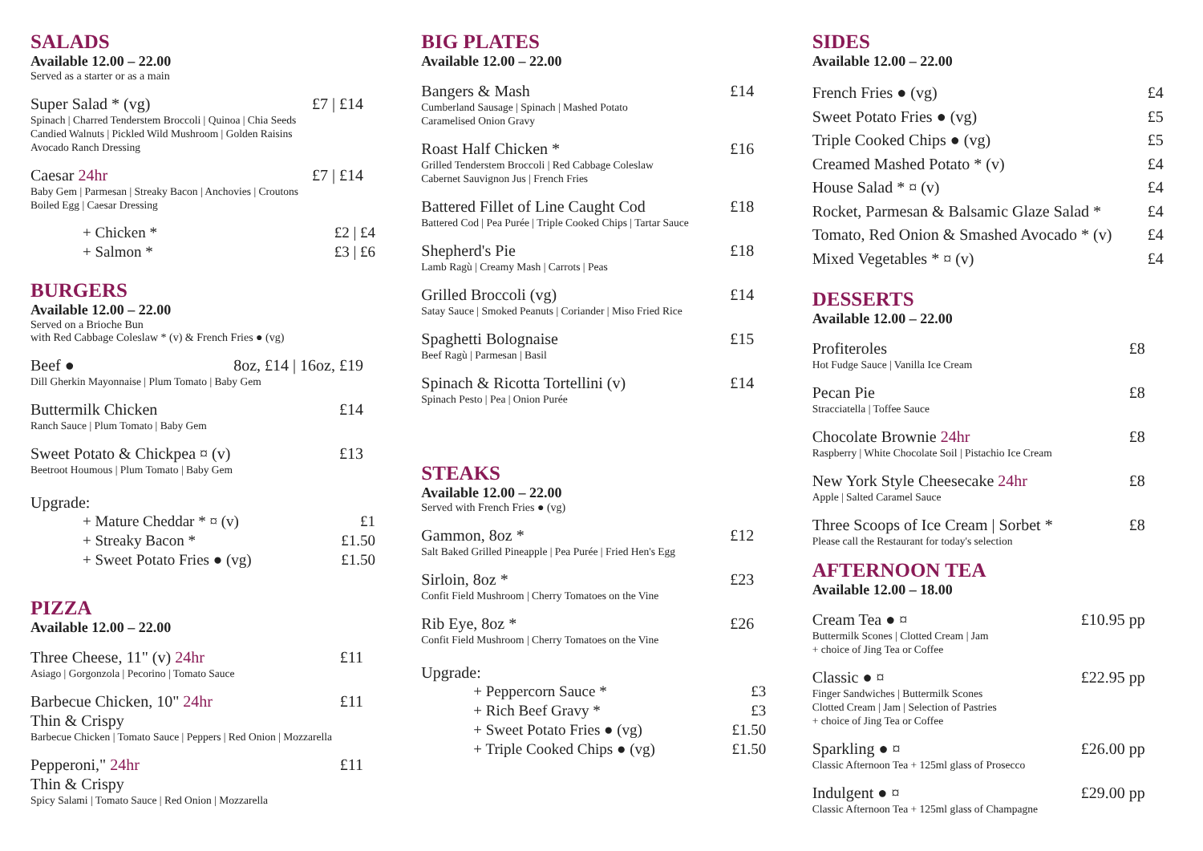SALADS
Available 12.00 – 22.00
Served as a starter or as a main
Super Salad * (vg) £7 | £14
Spinach | Charred Tenderstem Broccoli | Quinoa | Chia Seeds
Candied Walnuts | Pickled Wild Mushroom | Golden Raisins
Avocado Ranch Dressing
Caesar 24hr £7 | £14
Baby Gem | Parmesan | Streaky Bacon | Anchovies | Croutons
Boiled Egg | Caesar Dressing
+ Chicken * £2 | £4
+ Salmon * £3 | £6
BURGERS
Available 12.00 – 22.00
Served on a Brioche Bun
with Red Cabbage Coleslaw * (v) & French Fries ● (vg)
Beef ● 8oz, £14 | 16oz, £19
Dill Gherkin Mayonnaise | Plum Tomato | Baby Gem
Buttermilk Chicken £14
Ranch Sauce | Plum Tomato | Baby Gem
Sweet Potato & Chickpea ¤ (v) £13
Beetroot Houmous | Plum Tomato | Baby Gem
Upgrade:
+ Mature Cheddar * ¤ (v) £1
+ Streaky Bacon * £1.50
+ Sweet Potato Fries ● (vg) £1.50
PIZZA
Available 12.00 – 22.00
Three Cheese, 11" (v) 24hr £11
Asiago | Gorgonzola | Pecorino | Tomato Sauce
Barbecue Chicken, 10" 24hr £11
Thin & Crispy
Barbecue Chicken | Tomato Sauce | Peppers | Red Onion | Mozzarella
Pepperoni," 24hr £11
Thin & Crispy
Spicy Salami | Tomato Sauce | Red Onion | Mozzarella
BIG PLATES
Available 12.00 – 22.00
Bangers & Mash £14
Cumberland Sausage | Spinach | Mashed Potato
Caramelised Onion Gravy
Roast Half Chicken * £16
Grilled Tenderstem Broccoli | Red Cabbage Coleslaw
Cabernet Sauvignon Jus | French Fries
Battered Fillet of Line Caught Cod £18
Battered Cod | Pea Purée | Triple Cooked Chips | Tartar Sauce
Shepherd's Pie £18
Lamb Ragù | Creamy Mash | Carrots | Peas
Grilled Broccoli (vg) £14
Satay Sauce | Smoked Peanuts | Coriander | Miso Fried Rice
Spaghetti Bolognaise £15
Beef Ragù | Parmesan | Basil
Spinach & Ricotta Tortellini (v) £14
Spinach Pesto | Pea | Onion Purée
STEAKS
Available 12.00 – 22.00
Served with French Fries ● (vg)
Gammon, 8oz * £12
Salt Baked Grilled Pineapple | Pea Purée | Fried Hen's Egg
Sirloin, 8oz * £23
Confit Field Mushroom | Cherry Tomatoes on the Vine
Rib Eye, 8oz * £26
Confit Field Mushroom | Cherry Tomatoes on the Vine
Upgrade:
+ Peppercorn Sauce * £3
+ Rich Beef Gravy * £3
+ Sweet Potato Fries ● (vg) £1.50
+ Triple Cooked Chips ● (vg) £1.50
SIDES
Available 12.00 – 22.00
French Fries ● (vg) £4
Sweet Potato Fries ● (vg) £5
Triple Cooked Chips ● (vg) £5
Creamed Mashed Potato * (v) £4
House Salad * ¤ (v) £4
Rocket, Parmesan & Balsamic Glaze Salad * £4
Tomato, Red Onion & Smashed Avocado * (v) £4
Mixed Vegetables * ¤ (v) £4
DESSERTS
Available 12.00 – 22.00
Profiteroles £8
Hot Fudge Sauce | Vanilla Ice Cream
Pecan Pie £8
Stracciatella | Toffee Sauce
Chocolate Brownie 24hr £8
Raspberry | White Chocolate Soil | Pistachio Ice Cream
New York Style Cheesecake 24hr £8
Apple | Salted Caramel Sauce
Three Scoops of Ice Cream | Sorbet * £8
Please call the Restaurant for today's selection
AFTERNOON TEA
Available 12.00 – 18.00
Cream Tea ● ¤ £10.95 pp
Buttermilk Scones | Clotted Cream | Jam
+ choice of Jing Tea or Coffee
Classic ● ¤ £22.95 pp
Finger Sandwiches | Buttermilk Scones
Clotted Cream | Jam | Selection of Pastries
+ choice of Jing Tea or Coffee
Sparkling ● ¤ £26.00 pp
Classic Afternoon Tea + 125ml glass of Prosecco
Indulgent ● ¤ £29.00 pp
Classic Afternoon Tea + 125ml glass of Champagne